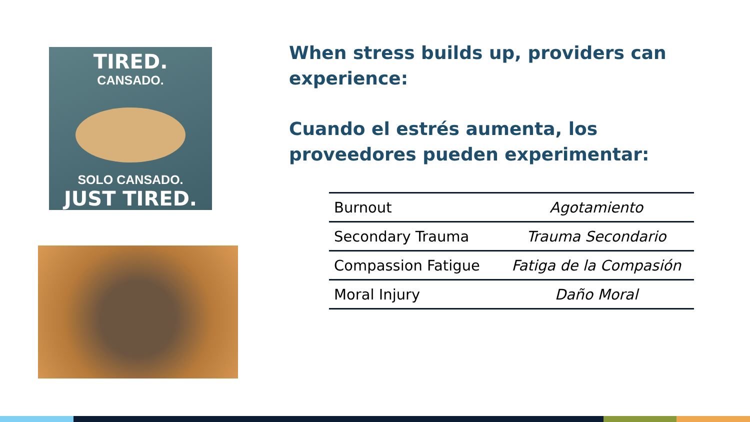TIRED.
CANSADO.
SOLO CANSADO.
JUST TIRED.
When stress builds up, providers can experience:
Cuando el estrés aumenta, los proveedores pueden experimentar:
| Burnout | Agotamiento |
| Secondary Trauma | Trauma Secondario |
| Compassion Fatigue | Fatiga de la Compasión |
| Moral Injury | Daño Moral |